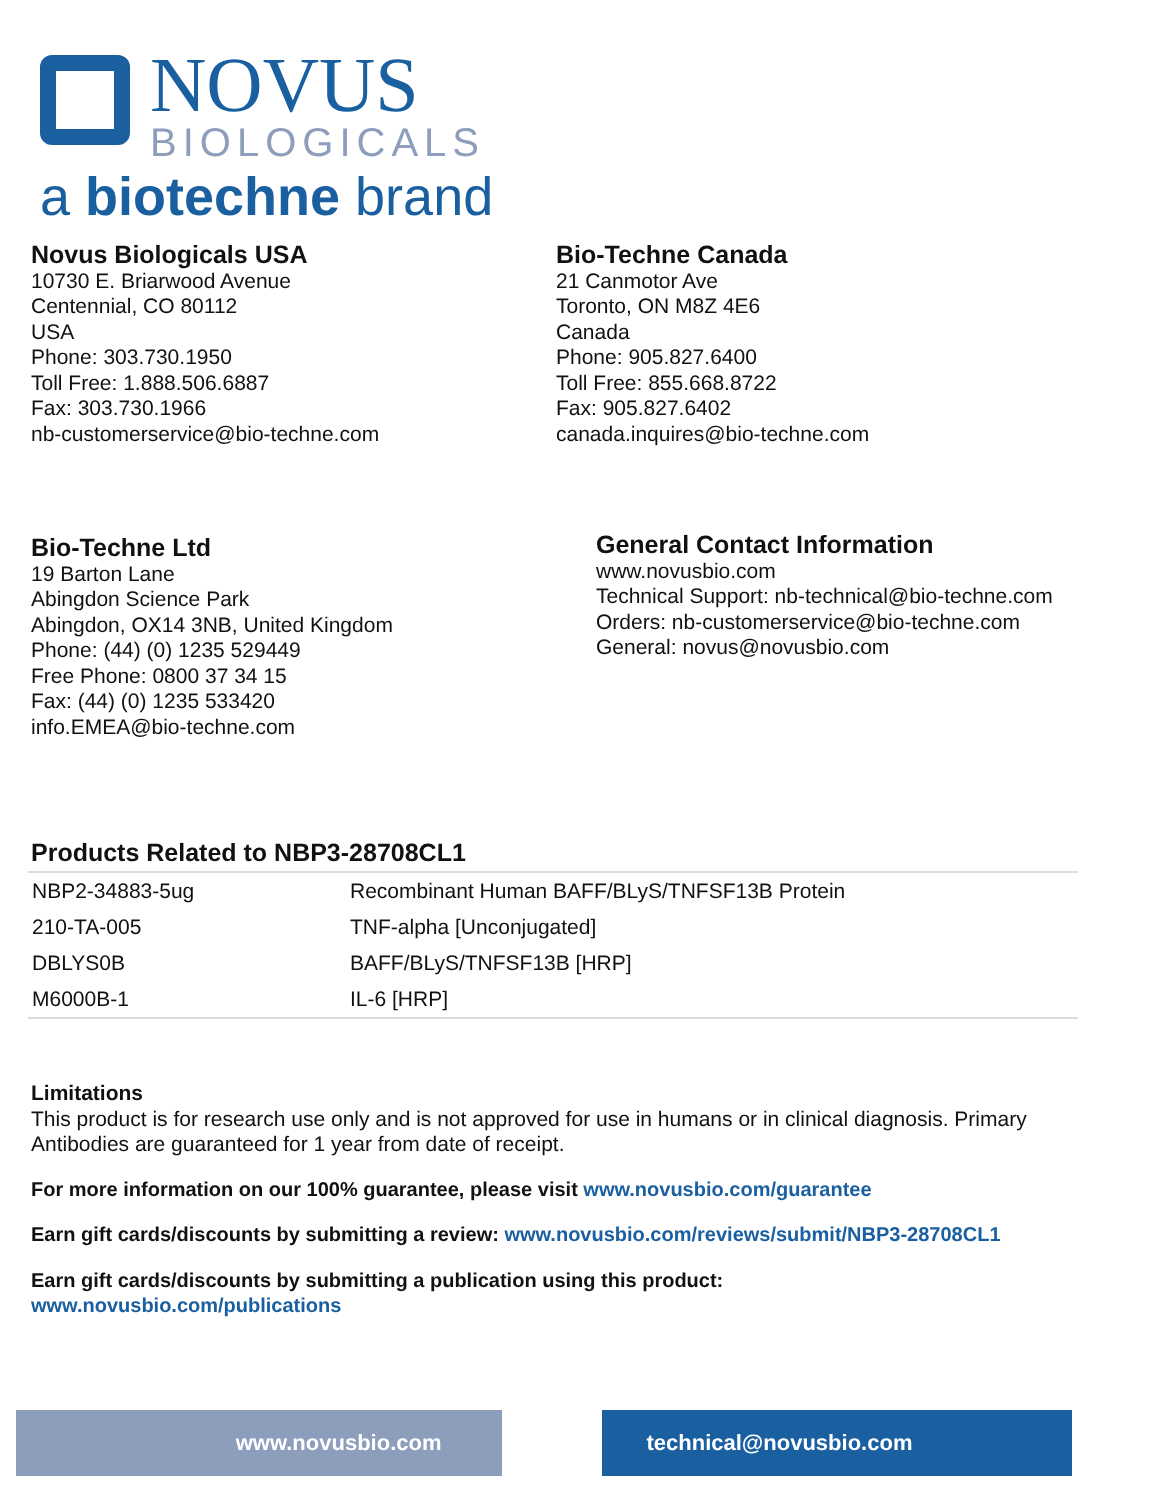NOVUS
BIOLOGICALS
a biotechne brand
Novus Biologicals USA
10730 E. Briarwood Avenue
Centennial, CO 80112
USA
Phone: 303.730.1950
Toll Free: 1.888.506.6887
Fax: 303.730.1966
nb-customerservice@bio-techne.com
Bio-Techne Canada
21 Canmotor Ave
Toronto, ON M8Z 4E6
Canada
Phone: 905.827.6400
Toll Free: 855.668.8722
Fax: 905.827.6402
canada.inquires@bio-techne.com
Bio-Techne Ltd
19 Barton Lane
Abingdon Science Park
Abingdon, OX14 3NB, United Kingdom
Phone: (44) (0) 1235 529449
Free Phone: 0800 37 34 15
Fax: (44) (0) 1235 533420
info.EMEA@bio-techne.com
General Contact Information
www.novusbio.com
Technical Support: nb-technical@bio-techne.com
Orders: nb-customerservice@bio-techne.com
General: novus@novusbio.com
Products Related to NBP3-28708CL1
| NBP2-34883-5ug | Recombinant Human BAFF/BLyS/TNFSF13B Protein |
| 210-TA-005 | TNF-alpha [Unconjugated] |
| DBLYS0B | BAFF/BLyS/TNFSF13B [HRP] |
| M6000B-1 | IL-6 [HRP] |
Limitations
This product is for research use only and is not approved for use in humans or in clinical diagnosis. Primary Antibodies are guaranteed for 1 year from date of receipt.
For more information on our 100% guarantee, please visit www.novusbio.com/guarantee
Earn gift cards/discounts by submitting a review: www.novusbio.com/reviews/submit/NBP3-28708CL1
Earn gift cards/discounts by submitting a publication using this product:
www.novusbio.com/publications
www.novusbio.com technical@novusbio.com